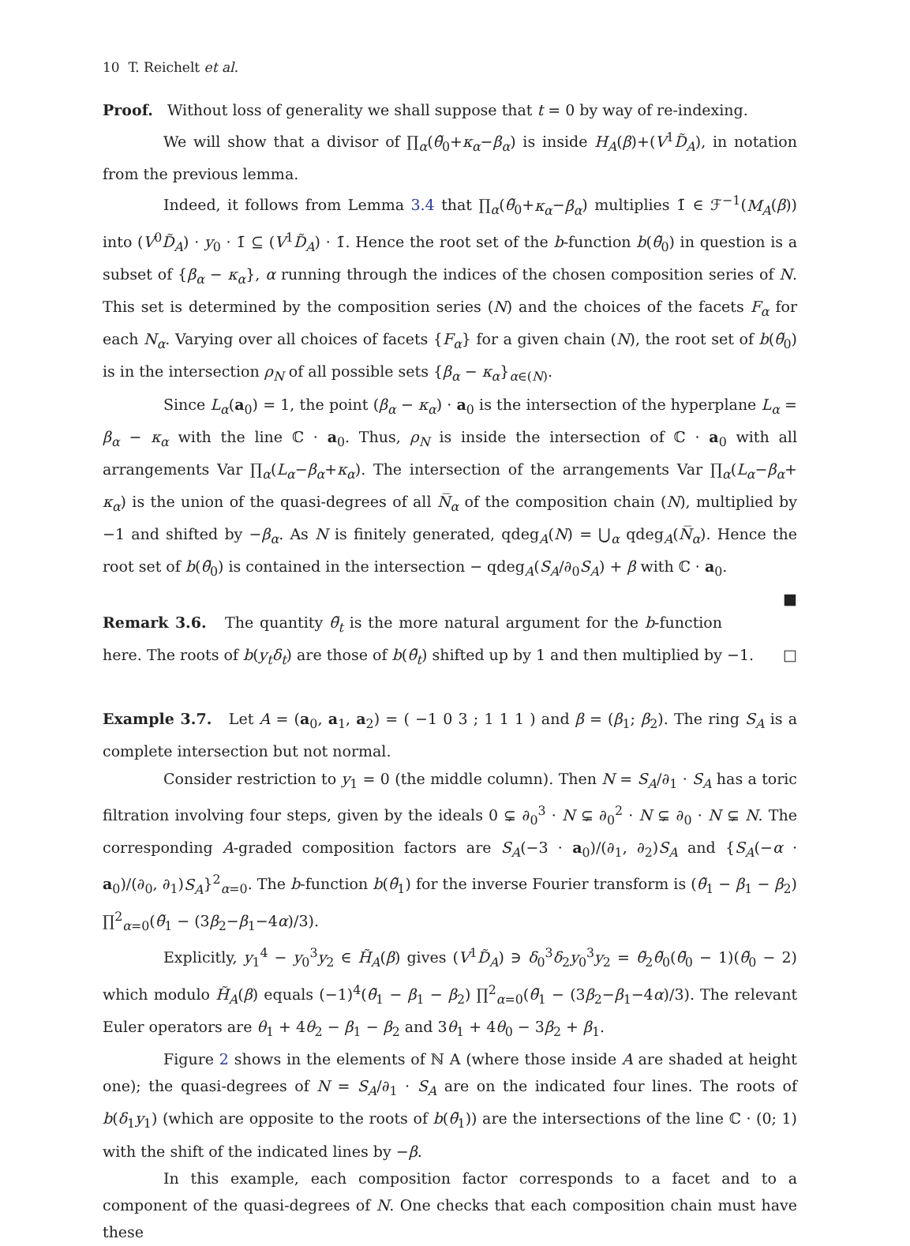10 T. Reichelt et al.
Proof. Without loss of generality we shall suppose that t = 0 by way of re-indexing.
We will show that a divisor of ∏<sub>α</sub>(θ̃<sub>0</sub>+κ<sub>α</sub>−β<sub>α</sub>) is inside H<sub>A</sub>(β)+(V<sup>1</sup>D̃<sub>A</sub>), in notation from the previous lemma.
Indeed, it follows from Lemma 3.4 that ∏<sub>α</sub>(θ̃<sub>0</sub>+κ<sub>α</sub>−β<sub>α</sub>) multiplies 1̄ ∈ ℱ<sup>−1</sup>(M<sub>A</sub>(β)) into (V<sup>0</sup>D̃<sub>A</sub>) · y<sub>0</sub> · 1̄ ⊆ (V<sup>1</sup>D̃<sub>A</sub>) · 1̄. Hence the root set of the b-function b(θ̃<sub>0</sub>) in question is a subset of {β<sub>α</sub> − κ<sub>α</sub>}, α running through the indices of the chosen composition series of N. This set is determined by the composition series (N) and the choices of the facets F<sub>α</sub> for each N<sub>α</sub>. Varying over all choices of facets {F<sub>α</sub>} for a given chain (N), the root set of b(θ̃<sub>0</sub>) is in the intersection ρ<sub>N</sub> of all possible sets {β<sub>α</sub> − κ<sub>α</sub>}<sub>α∈(N)</sub>.
Since L<sub>α</sub>(a<sub>0</sub>) = 1, the point (β<sub>α</sub> − κ<sub>α</sub>) · a<sub>0</sub> is the intersection of the hyperplane L<sub>α</sub> = β<sub>α</sub> − κ<sub>α</sub> with the line ℂ · a<sub>0</sub>. Thus, ρ<sub>N</sub> is inside the intersection of ℂ · a<sub>0</sub> with all arrangements Var ∏<sub>α</sub>(L<sub>α</sub>−β<sub>α</sub>+κ<sub>α</sub>). The intersection of the arrangements Var ∏<sub>α</sub>(L<sub>α</sub>−β<sub>α</sub>+ κ<sub>α</sub>) is the union of the quasi-degrees of all N̅<sub>α</sub> of the composition chain (N), multiplied by −1 and shifted by −β<sub>α</sub>. As N is finitely generated, qdeg<sub>A</sub>(N) = ⋃<sub>α</sub> qdeg<sub>A</sub>(N̅<sub>α</sub>). Hence the root set of b(θ̃<sub>0</sub>) is contained in the intersection − qdeg<sub>A</sub>(S<sub>A</sub>/∂<sub>0</sub>S<sub>A</sub>) + β with ℂ · a<sub>0</sub>. ■
Remark 3.6. The quantity θ̃<sub>t</sub> is the more natural argument for the b-function here. The roots of b(y<sub>t</sub>δ<sub>t</sub>) are those of b(θ̃<sub>t</sub>) shifted up by 1 and then multiplied by −1. □
Example 3.7. Let A = (a<sub>0</sub>, a<sub>1</sub>, a<sub>2</sub>) = ( −1 0 3 ; 1 1 1 ) and β = (β<sub>1</sub>; β<sub>2</sub>). The ring S<sub>A</sub> is a complete intersection but not normal.
Consider restriction to y<sub>1</sub> = 0 (the middle column). Then N = S<sub>A</sub>/∂<sub>1</sub> · S<sub>A</sub> has a toric filtration involving four steps, given by the ideals 0 ⊊ ∂<sub>0</sub><sup>3</sup> · N ⊊ ∂<sub>0</sub><sup>2</sup> · N ⊊ ∂<sub>0</sub> · N ⊊ N. The corresponding A-graded composition factors are S<sub>A</sub>(−3 · a<sub>0</sub>)/(∂<sub>1</sub>, ∂<sub>2</sub>)S<sub>A</sub> and {S<sub>A</sub>(−α · a<sub>0</sub>)/(∂<sub>0</sub>, ∂<sub>1</sub>)S<sub>A</sub>}<sup>2</sup><sub>α=0</sub>. The b-function b(θ̃<sub>1</sub>) for the inverse Fourier transform is (θ̃<sub>1</sub> − β<sub>1</sub> − β<sub>2</sub>) ∏<sup>2</sup><sub>α=0</sub>(θ̃<sub>1</sub> − (3β<sub>2</sub>−β<sub>1</sub>−4α)/3).
Explicitly, y<sub>1</sub><sup>4</sup> − y<sub>0</sub><sup>3</sup>y<sub>2</sub> ∈ H̃<sub>A</sub>(β) gives (V<sup>1</sup>D̃<sub>A</sub>) ∋ δ<sub>0</sub><sup>3</sup>δ<sub>2</sub>y<sub>0</sub><sup>3</sup>y<sub>2</sub> = θ̃<sub>2</sub>θ̃<sub>0</sub>(θ̃<sub>0</sub> − 1)(θ̃<sub>0</sub> − 2) which modulo H̃<sub>A</sub>(β) equals (−1)<sup>4</sup>(θ̃<sub>1</sub> − β<sub>1</sub> − β<sub>2</sub>) ∏<sup>2</sup><sub>α=0</sub>(θ̃<sub>1</sub> − (3β<sub>2</sub>−β<sub>1</sub>−4α)/3). The relevant Euler operators are θ<sub>1</sub> + 4θ<sub>2</sub> − β<sub>1</sub> − β<sub>2</sub> and 3θ<sub>1</sub> + 4θ<sub>0</sub> − 3β<sub>2</sub> + β<sub>1</sub>.
Figure 2 shows in the elements of ℕ A (where those inside A are shaded at height one); the quasi-degrees of N = S<sub>A</sub>/∂<sub>1</sub> · S<sub>A</sub> are on the indicated four lines. The roots of b(δ<sub>1</sub>y<sub>1</sub>) (which are opposite to the roots of b(θ̃<sub>1</sub>)) are the intersections of the line ℂ · (0; 1) with the shift of the indicated lines by −β.
In this example, each composition factor corresponds to a facet and to a component of the quasi-degrees of N. One checks that each composition chain must have these